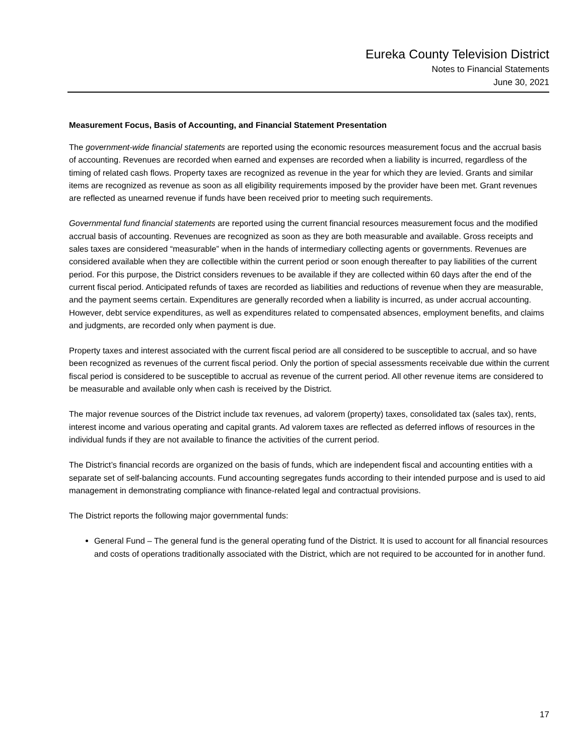Eureka County Television District
Notes to Financial Statements
June 30, 2021
Measurement Focus, Basis of Accounting, and Financial Statement Presentation
The government-wide financial statements are reported using the economic resources measurement focus and the accrual basis of accounting. Revenues are recorded when earned and expenses are recorded when a liability is incurred, regardless of the timing of related cash flows. Property taxes are recognized as revenue in the year for which they are levied. Grants and similar items are recognized as revenue as soon as all eligibility requirements imposed by the provider have been met. Grant revenues are reflected as unearned revenue if funds have been received prior to meeting such requirements.
Governmental fund financial statements are reported using the current financial resources measurement focus and the modified accrual basis of accounting. Revenues are recognized as soon as they are both measurable and available. Gross receipts and sales taxes are considered “measurable” when in the hands of intermediary collecting agents or governments. Revenues are considered available when they are collectible within the current period or soon enough thereafter to pay liabilities of the current period. For this purpose, the District considers revenues to be available if they are collected within 60 days after the end of the current fiscal period. Anticipated refunds of taxes are recorded as liabilities and reductions of revenue when they are measurable, and the payment seems certain. Expenditures are generally recorded when a liability is incurred, as under accrual accounting. However, debt service expenditures, as well as expenditures related to compensated absences, employment benefits, and claims and judgments, are recorded only when payment is due.
Property taxes and interest associated with the current fiscal period are all considered to be susceptible to accrual, and so have been recognized as revenues of the current fiscal period. Only the portion of special assessments receivable due within the current fiscal period is considered to be susceptible to accrual as revenue of the current period. All other revenue items are considered to be measurable and available only when cash is received by the District.
The major revenue sources of the District include tax revenues, ad valorem (property) taxes, consolidated tax (sales tax), rents, interest income and various operating and capital grants. Ad valorem taxes are reflected as deferred inflows of resources in the individual funds if they are not available to finance the activities of the current period.
The District’s financial records are organized on the basis of funds, which are independent fiscal and accounting entities with a separate set of self-balancing accounts. Fund accounting segregates funds according to their intended purpose and is used to aid management in demonstrating compliance with finance-related legal and contractual provisions.
The District reports the following major governmental funds:
General Fund – The general fund is the general operating fund of the District. It is used to account for all financial resources and costs of operations traditionally associated with the District, which are not required to be accounted for in another fund.
17